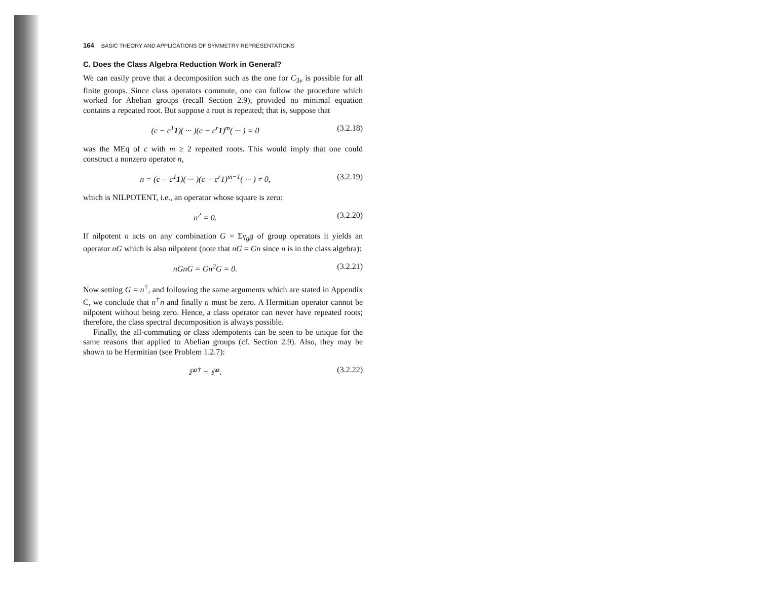164 BASIC THEORY AND APPLICATIONS OF SYMMETRY REPRESENTATIONS
C. Does the Class Algebra Reduction Work in General?
We can easily prove that a decomposition such as the one for C<sub>3v</sub> is possible for all finite groups. Since class operators commute, one can follow the procedure which worked for Abelian groups (recall Section 2.9), provided no minimal equation contains a repeated root. But suppose a root is repeated; that is, suppose that
(c − c<sup>1</sup>1)( ··· )(c − c<sup>r</sup>1)<sup>m</sup>( ··· ) = 0
(3.2.18)
was the MEq of c with m ≥ 2 repeated roots. This would imply that one could construct a nonzero operator n,
n = (c − c<sup>1</sup>1)( ··· )(c − c<sup>r</sup>1)<sup>m−1</sup>( ··· ) ≠ 0,
(3.2.19)
which is NILPOTENT, i.e., an operator whose square is zero:
n<sup>2</sup> = 0. (3.2.20)
If nilpotent n acts on any combination G = Σγ<sub>g</sub>g of group operators it yields an operator nG which is also nilpotent (note that nG = Gn since n is in the class algebra):
nGnG = Gn<sup>2</sup>G = 0. (3.2.21)
Now setting G = n<sup>†</sup>, and following the same arguments which are stated in Appendix C, we conclude that n<sup>†</sup>n and finally n must be zero. A Hermitian operator cannot be nilpotent without being zero. Hence, a class operator can never have repeated roots; therefore, the class spectral decomposition is always possible.
Finally, the all-commuting or class idempotents can be seen to be unique for the same reasons that applied to Abelian groups (cf. Section 2.9). Also, they may be shown to be Hermitian (see Problem 1.2.7):
ℙ<sup>α†</sup> = ℙ<sup>α</sup>. (3.2.22)